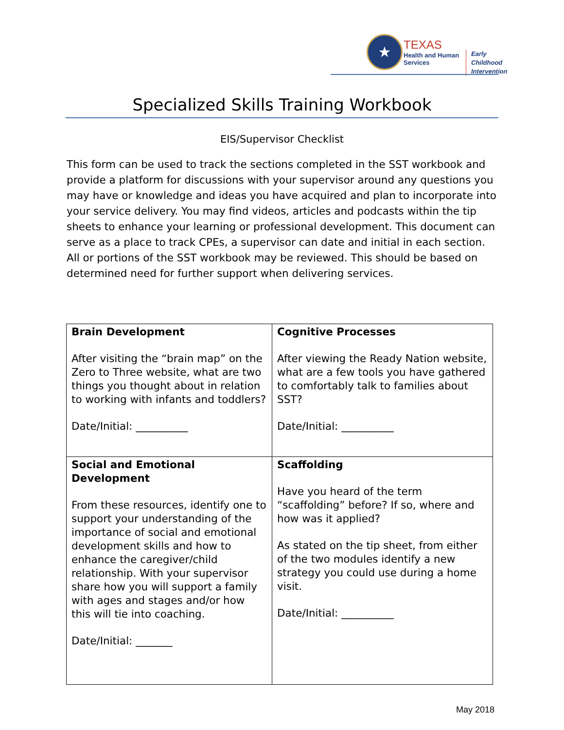★
TEXAS
Health and Human
Services
Early Childhood
Intervention
Specialized Skills Training Workbook
EIS/Supervisor Checklist
This form can be used to track the sections completed in the SST workbook and provide a platform for discussions with your supervisor around any questions you may have or knowledge and ideas you have acquired and plan to incorporate into your service delivery. You may find videos, articles and podcasts within the tip sheets to enhance your learning or professional development. This document can serve as a place to track CPEs, a supervisor can date and initial in each section. All or portions of the SST workbook may be reviewed. This should be based on determined need for further support when delivering services.
| Brain Development After visiting the “brain map” on the Zero to Three website, what are two things you thought about in relation to working with infants and toddlers? Date/Initial: __________ | Cognitive Processes After viewing the Ready Nation website, what are a few tools you have gathered to comfortably talk to families about SST? Date/Initial: __________ |
| Social and Emotional Development From these resources, identify one to support your understanding of the importance of social and emotional development skills and how to enhance the caregiver/child relationship. With your supervisor share how you will support a family with ages and stages and/or how this will tie into coaching. Date/Initial: _______ | Scaffolding Have you heard of the term “scaffolding” before? If so, where and how was it applied? As stated on the tip sheet, from either of the two modules identify a new strategy you could use during a home visit. Date/Initial: __________ |
May 2018